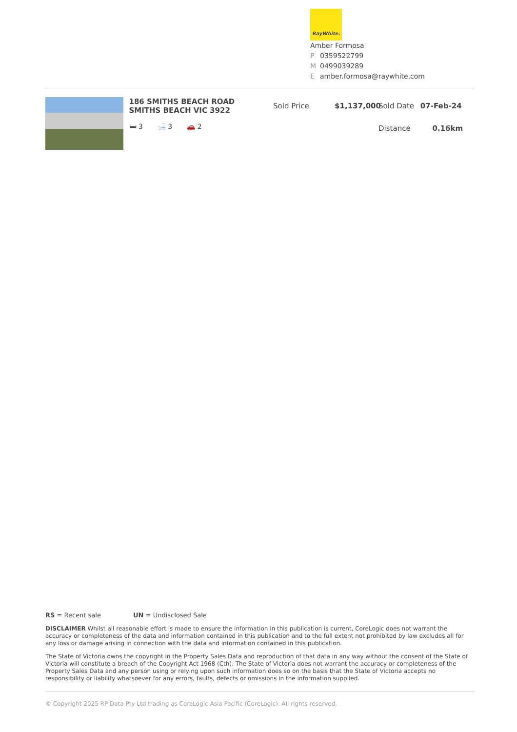RayWhite.
Amber Formosa
P 0359522799
M 0499039289
Eamber.formosa@raywhite.com
186 SMITHS BEACH ROAD SMITHS BEACH VIC 3922
🛏 3 🛁 3 🚗 2
Sold Price $1,137,000
Sold Date 07-Feb-24
Distance 0.16km
RS = Recent sale UN = Undisclosed Sale
DISCLAIMER Whilst all reasonable effort is made to ensure the information in this publication is current, CoreLogic does not warrant the accuracy or completeness of the data and information contained in this publication and to the full extent not prohibited by law excludes all for any loss or damage arising in connection with the data and information contained in this publication.
The State of Victoria owns the copyright in the Property Sales Data and reproduction of that data in any way without the consent of the State of Victoria will constitute a breach of the Copyright Act 1968 (Cth). The State of Victoria does not warrant the accuracy or completeness of the Property Sales Data and any person using or relying upon such information does so on the basis that the State of Victoria accepts no responsibility or liability whatsoever for any errors, faults, defects or omissions in the information supplied.
© Copyright 2025 RP Data Pty Ltd trading as CoreLogic Asia Pacific (CoreLogic). All rights reserved.